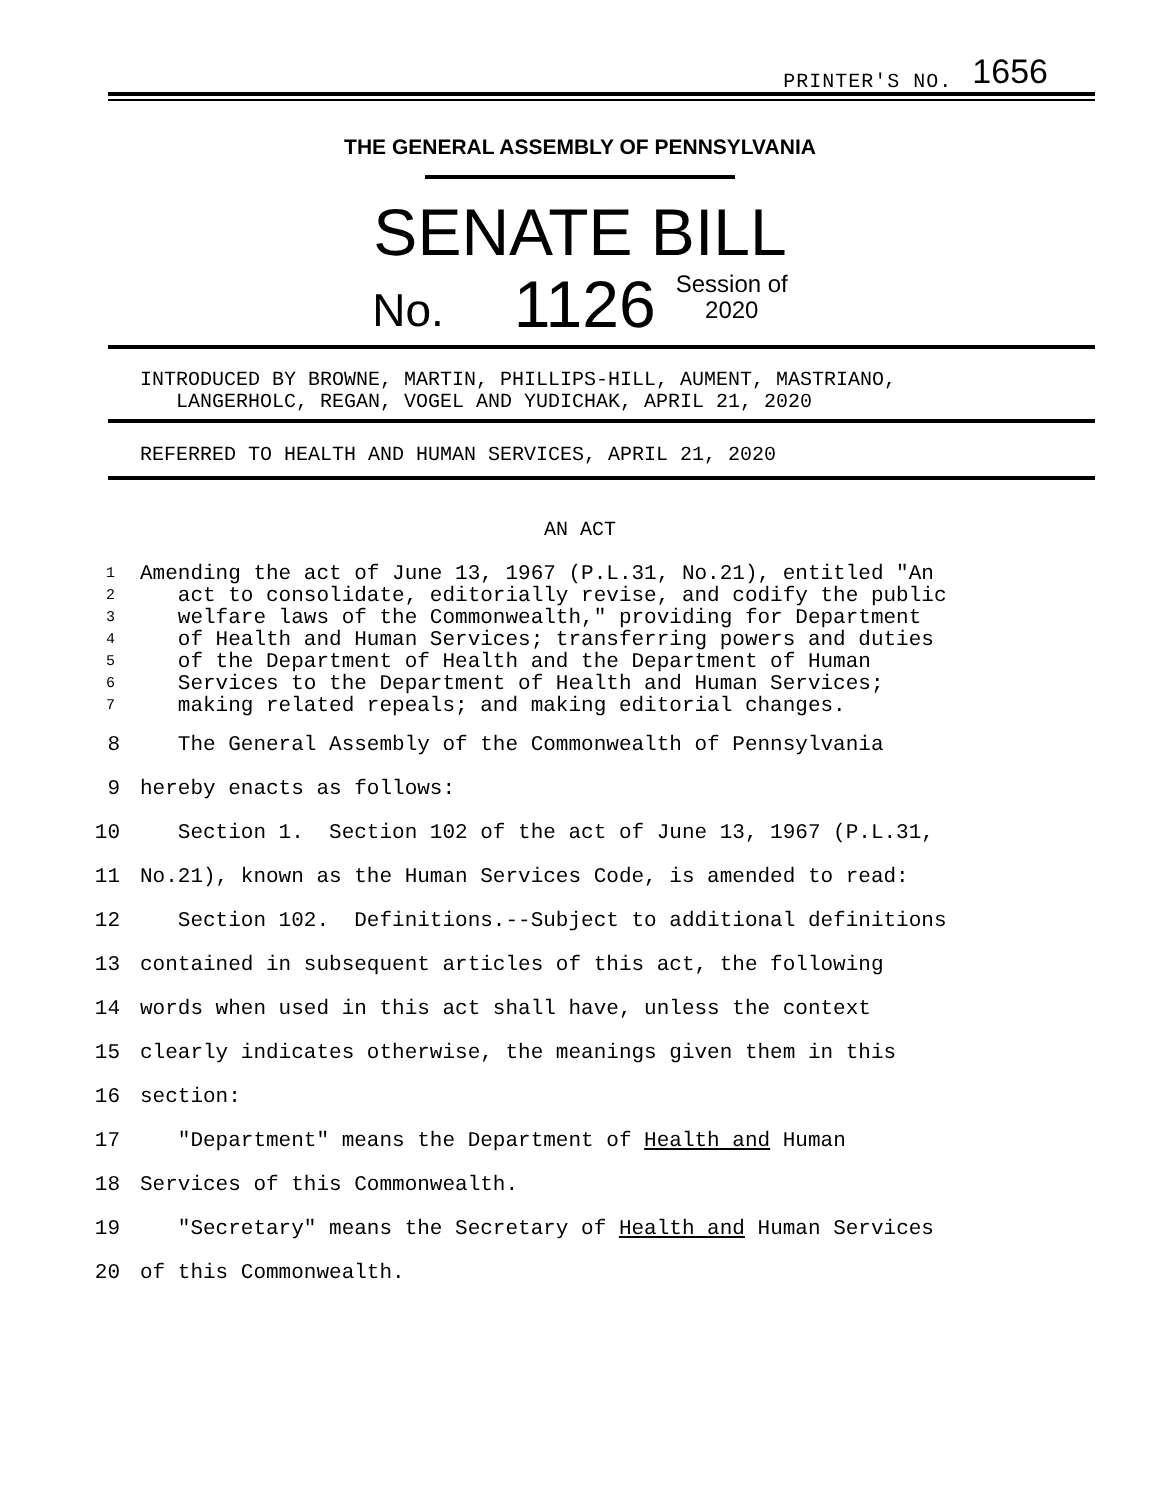PRINTER'S NO. 1656
THE GENERAL ASSEMBLY OF PENNSYLVANIA
SENATE BILL
No. 1126 Session of
2020
INTRODUCED BY BROWNE, MARTIN, PHILLIPS-HILL, AUMENT, MASTRIANO,
LANGERHOLC, REGAN, VOGEL AND YUDICHAK, APRIL 21, 2020
REFERRED TO HEALTH AND HUMAN SERVICES, APRIL 21, 2020
AN ACT
1 Amending the act of June 13, 1967 (P.L.31, No.21), entitled "An
2 act to consolidate, editorially revise, and codify the public
3 welfare laws of the Commonwealth," providing for Department
4 of Health and Human Services; transferring powers and duties
5 of the Department of Health and the Department of Human
6 Services to the Department of Health and Human Services;
7 making related repeals; and making editorial changes.
8 The General Assembly of the Commonwealth of Pennsylvania
9 hereby enacts as follows:
10 Section 1. Section 102 of the act of June 13, 1967 (P.L.31,
11 No.21), known as the Human Services Code, is amended to read:
12 Section 102. Definitions.--Subject to additional definitions
13 contained in subsequent articles of this act, the following
14 words when used in this act shall have, unless the context
15 clearly indicates otherwise, the meanings given them in this
16 section:
17 "Department" means the Department of Health and Human
18 Services of this Commonwealth.
19 "Secretary" means the Secretary of Health and Human Services
20 of this Commonwealth.